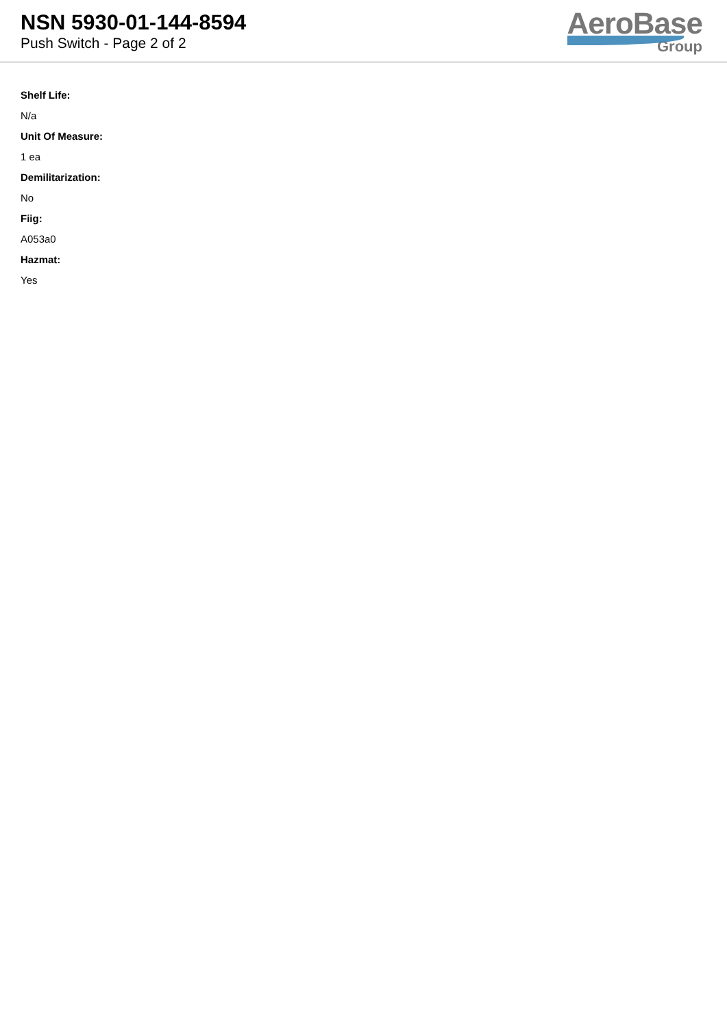NSN 5930-01-144-8594
Push Switch - Page 2 of 2
AeroBase
Group
Shelf Life:
N/a
Unit Of Measure:
1 ea
Demilitarization:
No
Fiig:
A053a0
Hazmat:
Yes